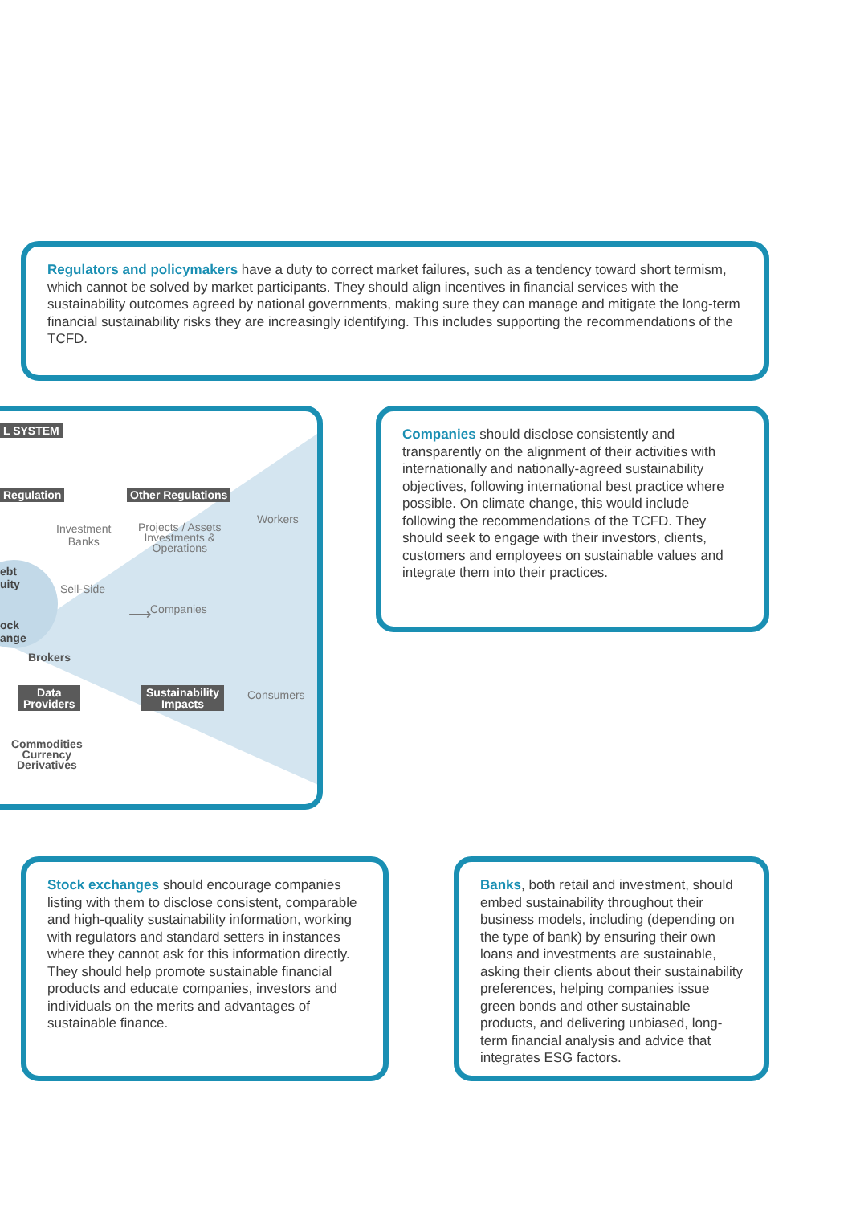Regulators and policymakers have a duty to correct market failures, such as a tendency toward short termism, which cannot be solved by market participants. They should align incentives in financial services with the sustainability outcomes agreed by national governments, making sure they can manage and mitigate the long-term financial sustainability risks they are increasingly identifying. This includes supporting the recommendations of the TCFD.
L SYSTEM
Regulation Other Regulations
Investment
Banks
Projects / Assets
Investments &
Operations
Workers
ebt
uity
Companies
Sell-Side
⟶
ock
ange
Brokers
Consumers
Data
Providers
Sustainability
Impacts
Commodities
Currency
Derivatives
Companies should disclose consistently and transparently on the alignment of their activities with internationally and nationally-agreed sustainability objectives, following international best practice where possible. On climate change, this would include following the recommendations of the TCFD. They should seek to engage with their investors, clients, customers and employees on sustainable values and integrate them into their practices.
Stock exchanges should encourage companies listing with them to disclose consistent, comparable and high-quality sustainability information, working with regulators and standard setters in instances where they cannot ask for this information directly. They should help promote sustainable financial products and educate companies, investors and individuals on the merits and advantages of sustainable finance.
Banks, both retail and investment, should embed sustainability throughout their business models, including (depending on the type of bank) by ensuring their own loans and investments are sustainable, asking their clients about their sustainability preferences, helping companies issue green bonds and other sustainable products, and delivering unbiased, long-term financial analysis and advice that integrates ESG factors.